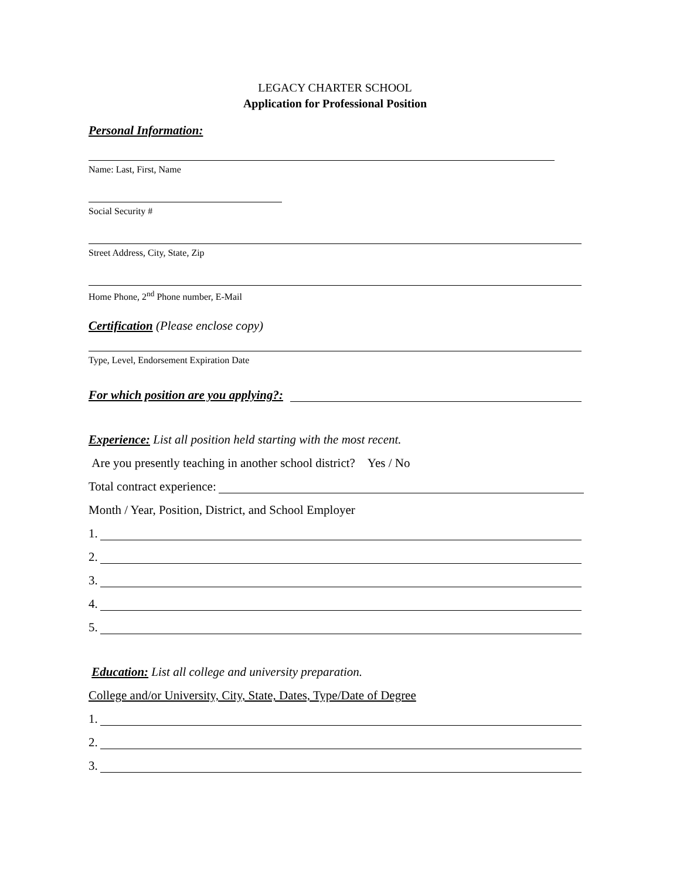LEGACY CHARTER SCHOOL
Application for Professional Position
Personal Information:
Name: Last, First, Name
Social Security #
Street Address, City, State, Zip
Home Phone, 2<sup>nd</sup> Phone number, E-Mail
Certification (Please enclose copy)
Type, Level, Endorsement Expiration Date
For which position are you applying?:
Experience: List all position held starting with the most recent.
Are you presently teaching in another school district? Yes / No
Total contract experience:
Month / Year, Position, District, and School Employer
1.
2.
3.
4.
5.
Education: List all college and university preparation.
College and/or University, City, State, Dates, Type/Date of Degree
1.
2.
3.